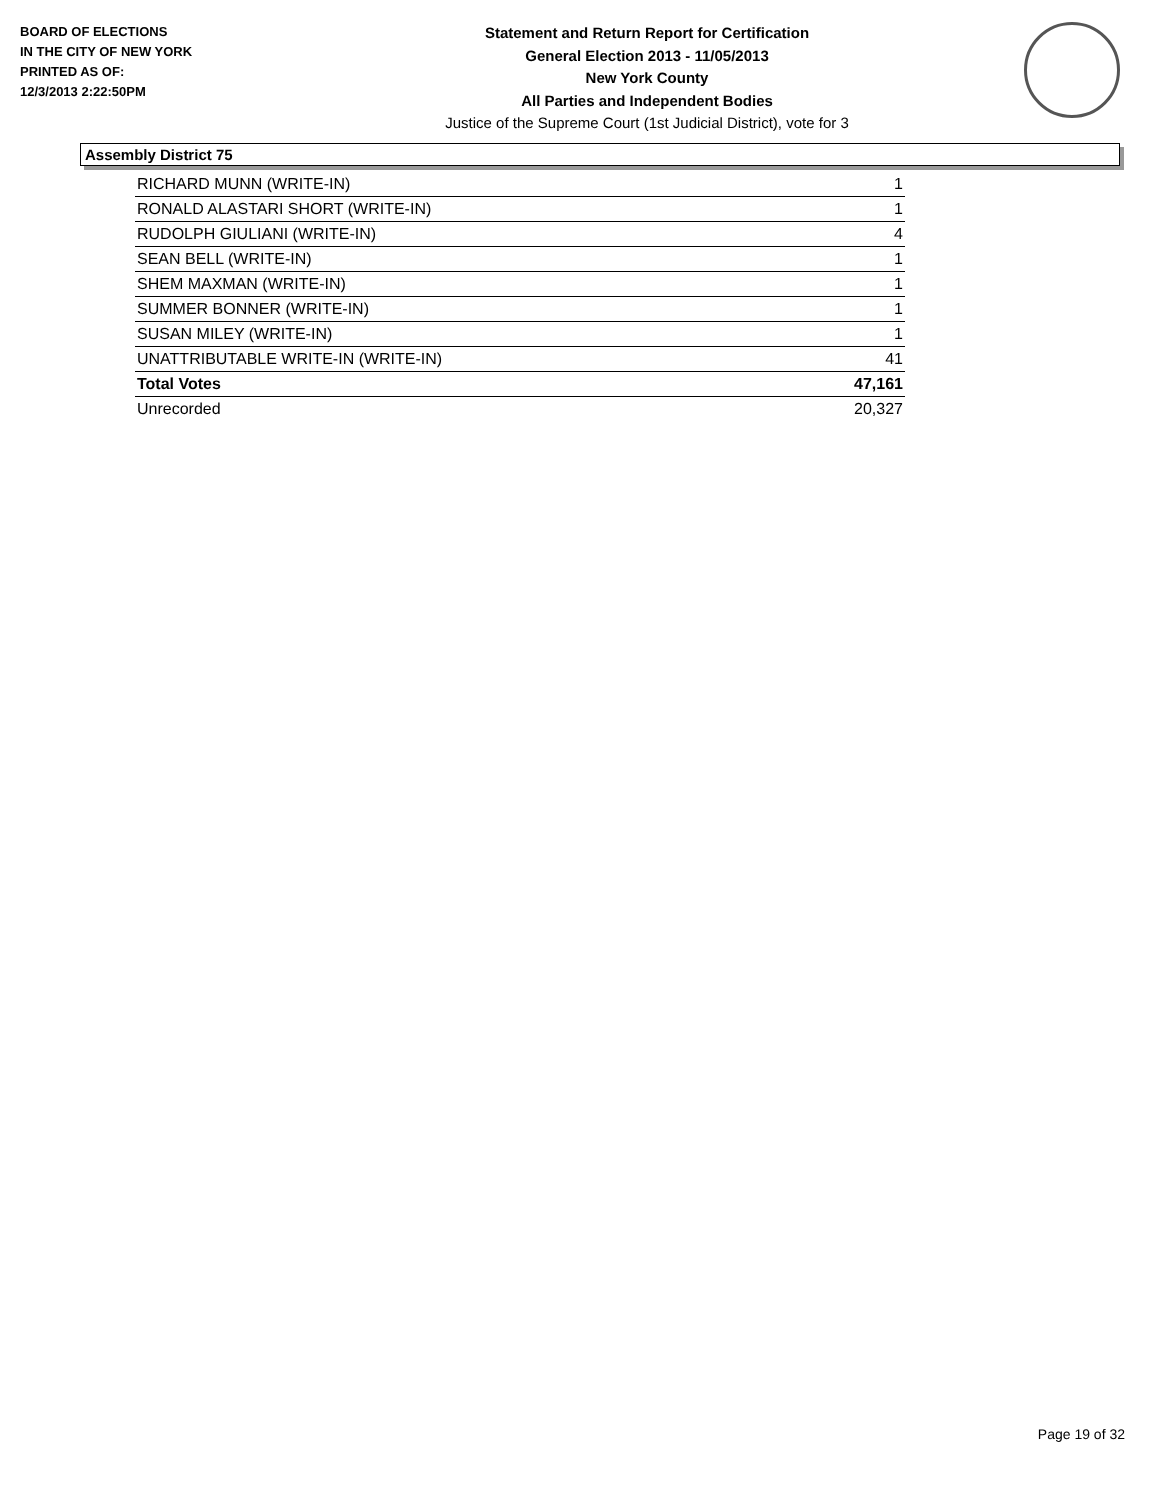BOARD OF ELECTIONS
IN THE CITY OF NEW YORK
PRINTED AS OF:
12/3/2013 2:22:50PM
Statement and Return Report for Certification
General Election 2013 - 11/05/2013
New York County
All Parties and Independent Bodies
Justice of the Supreme Court (1st Judicial District), vote for 3
Assembly District 75
| RICHARD MUNN (WRITE-IN) | 1 |
| RONALD ALASTARI SHORT (WRITE-IN) | 1 |
| RUDOLPH GIULIANI (WRITE-IN) | 4 |
| SEAN BELL (WRITE-IN) | 1 |
| SHEM MAXMAN (WRITE-IN) | 1 |
| SUMMER BONNER (WRITE-IN) | 1 |
| SUSAN MILEY (WRITE-IN) | 1 |
| UNATTRIBUTABLE WRITE-IN (WRITE-IN) | 41 |
| Total Votes | 47,161 |
| Unrecorded | 20,327 |
Page 19 of 32